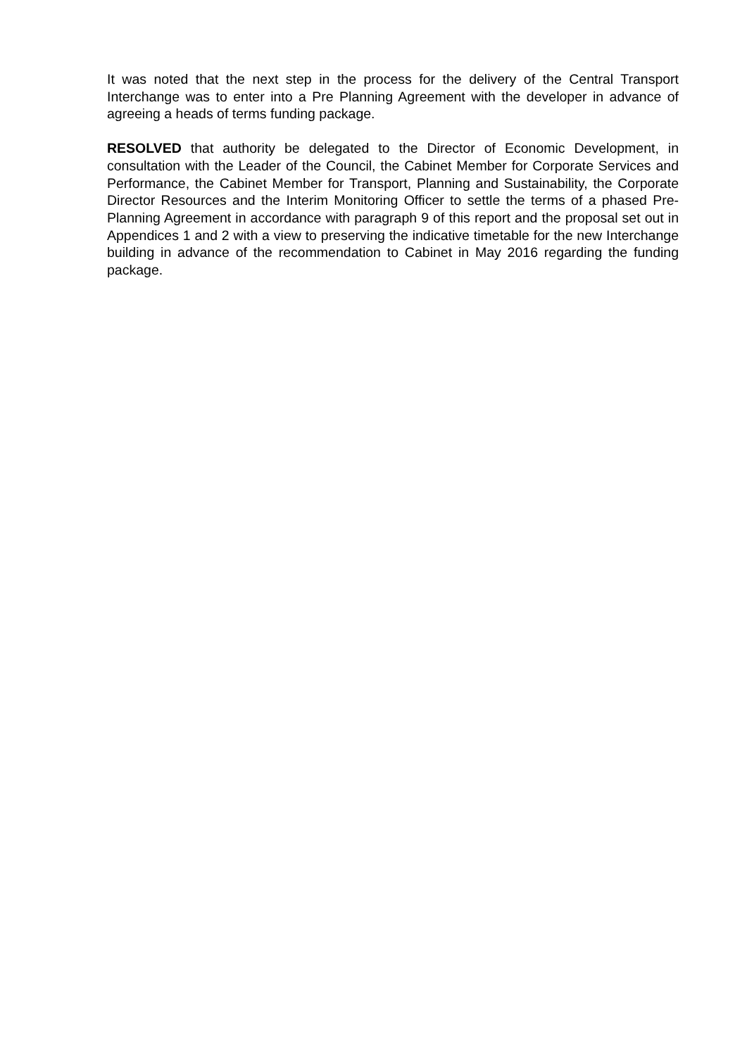It was noted that the next step in the process for the delivery of the Central Transport Interchange was to enter into a Pre Planning Agreement with the developer in advance of agreeing a heads of terms funding package.
RESOLVED that authority be delegated to the Director of Economic Development, in consultation with the Leader of the Council, the Cabinet Member for Corporate Services and Performance, the Cabinet Member for Transport, Planning and Sustainability, the Corporate Director Resources and the Interim Monitoring Officer to settle the terms of a phased Pre-Planning Agreement in accordance with paragraph 9 of this report and the proposal set out in Appendices 1 and 2 with a view to preserving the indicative timetable for the new Interchange building in advance of the recommendation to Cabinet in May 2016 regarding the funding package.